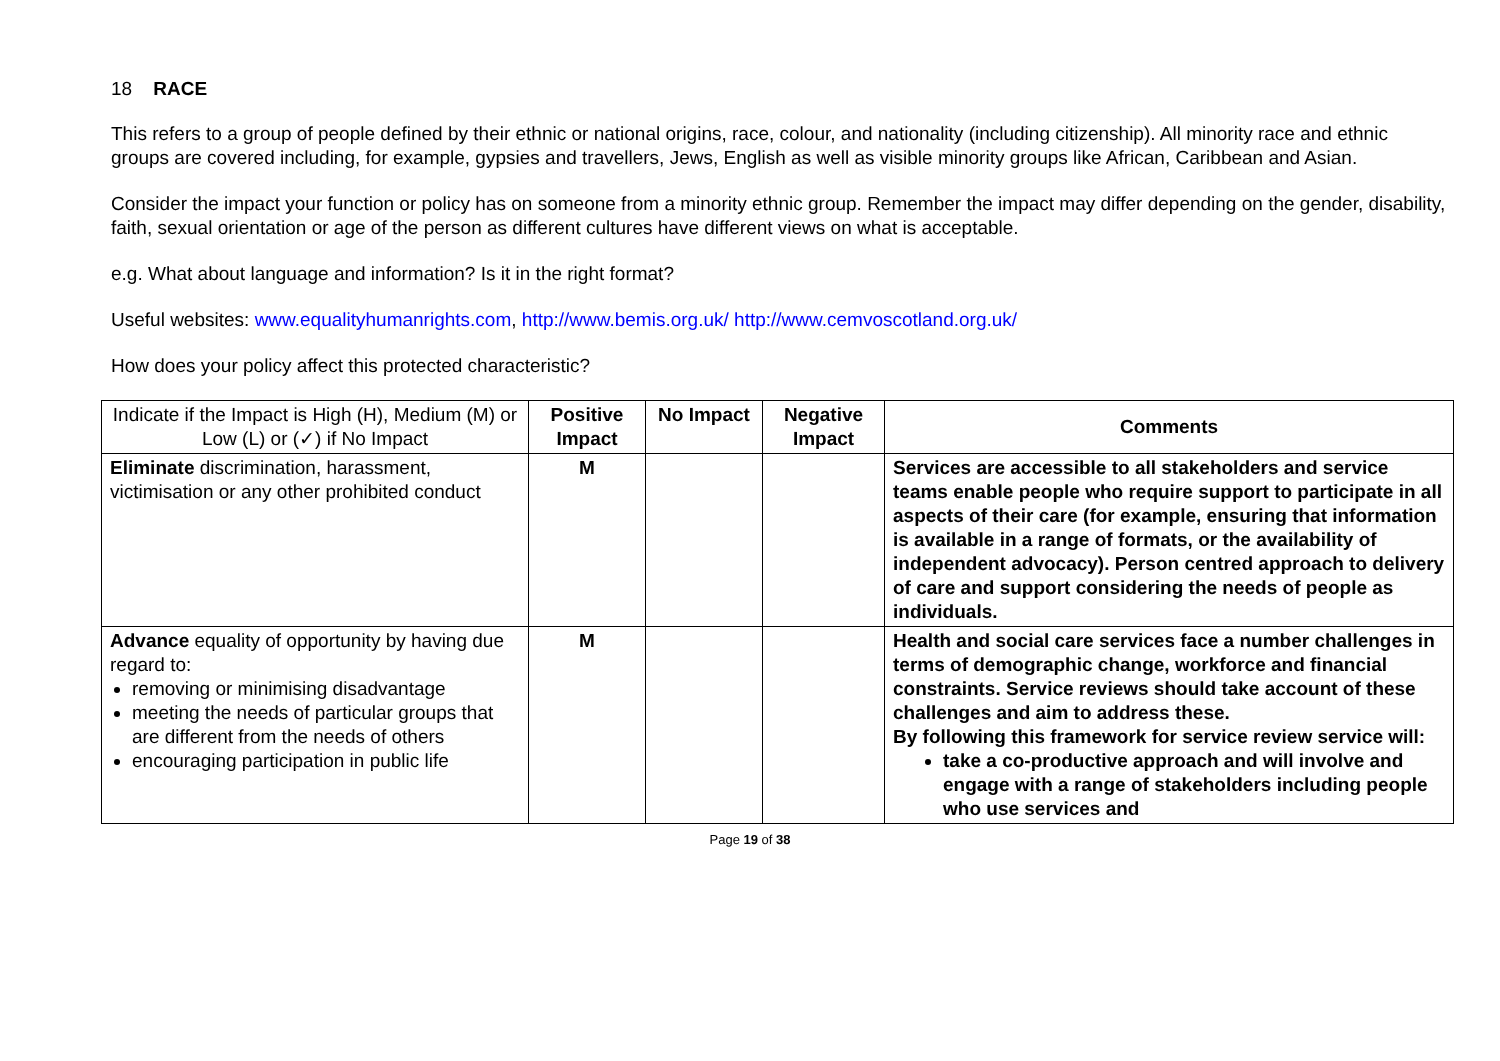18 RACE
This refers to a group of people defined by their ethnic or national origins, race, colour, and nationality (including citizenship). All minority race and ethnic groups are covered including, for example, gypsies and travellers, Jews, English as well as visible minority groups like African, Caribbean and Asian.
Consider the impact your function or policy has on someone from a minority ethnic group. Remember the impact may differ depending on the gender, disability, faith, sexual orientation or age of the person as different cultures have different views on what is acceptable.
e.g. What about language and information? Is it in the right format?
Useful websites: www.equalityhumanrights.com, http://www.bemis.org.uk/ http://www.cemvoscotland.org.uk/
How does your policy affect this protected characteristic?
| Indicate if the Impact is High (H), Medium (M) or Low (L) or (✓) if No Impact | Positive Impact | No Impact | Negative Impact | Comments |
| --- | --- | --- | --- | --- |
| Eliminate discrimination, harassment, victimisation or any other prohibited conduct | M | | | Services are accessible to all stakeholders and service teams enable people who require support to participate in all aspects of their care (for example, ensuring that information is available in a range of formats, or the availability of independent advocacy). Person centred approach to delivery of care and support considering the needs of people as individuals. |
| Advance equality of opportunity by having due regard to: removing or minimising disadvantage meeting the needs of particular groups that are different from the needs of others encouraging participation in public life | M | | | Health and social care services face a number challenges in terms of demographic change, workforce and financial constraints. Service reviews should take account of these challenges and aim to address these. By following this framework for service review service will: take a co-productive approach and will involve and engage with a range of stakeholders including people who use services and |
Page 19 of 38